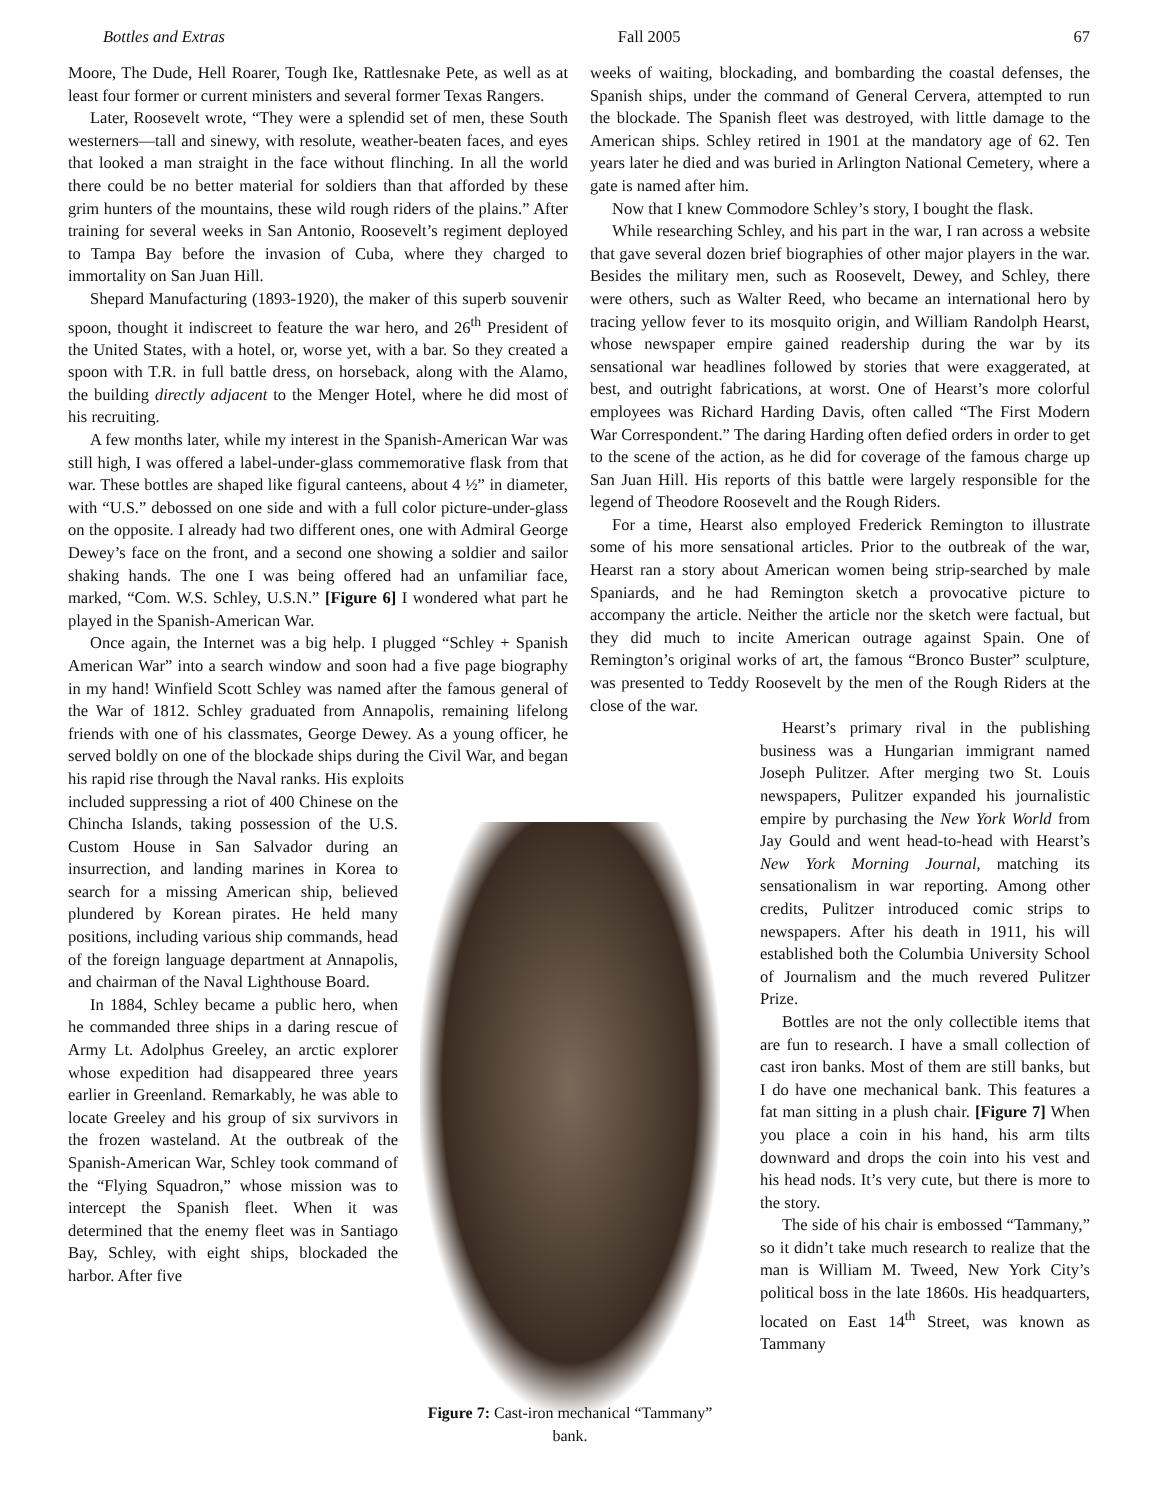Bottles and Extras Fall 2005 67
Moore, The Dude, Hell Roarer, Tough Ike, Rattlesnake Pete, as well as at least four former or current ministers and several former Texas Rangers.
Later, Roosevelt wrote, “They were a splendid set of men, these South westerners—tall and sinewy, with resolute, weather-beaten faces, and eyes that looked a man straight in the face without flinching. In all the world there could be no better material for soldiers than that afforded by these grim hunters of the mountains, these wild rough riders of the plains.” After training for several weeks in San Antonio, Roosevelt’s regiment deployed to Tampa Bay before the invasion of Cuba, where they charged to immortality on San Juan Hill.
Shepard Manufacturing (1893-1920), the maker of this superb souvenir spoon, thought it indiscreet to feature the war hero, and 26<sup>th</sup> President of the United States, with a hotel, or, worse yet, with a bar. So they created a spoon with T.R. in full battle dress, on horseback, along with the Alamo, the building directly adjacent to the Menger Hotel, where he did most of his recruiting.
A few months later, while my interest in the Spanish-American War was still high, I was offered a label-under-glass commemorative flask from that war. These bottles are shaped like figural canteens, about 4 ½” in diameter, with “U.S.” debossed on one side and with a full color picture-under-glass on the opposite. I already had two different ones, one with Admiral George Dewey’s face on the front, and a second one showing a soldier and sailor shaking hands. The one I was being offered had an unfamiliar face, marked, “Com. W.S. Schley, U.S.N.” [Figure 6] I wondered what part he played in the Spanish-American War.
Once again, the Internet was a big help. I plugged “Schley + Spanish American War” into a search window and soon had a five page biography in my hand! Winfield Scott Schley was named after the famous general of the War of 1812. Schley graduated from Annapolis, remaining lifelong friends with one of his classmates, George Dewey. As a young officer, he served boldly on one of the blockade ships during the Civil War, and began his rapid rise through the Naval ranks. His exploits
included suppressing a riot of 400 Chinese on the Chincha Islands, taking possession of the U.S. Custom House in San Salvador during an insurrection, and landing marines in Korea to search for a missing American ship, believed plundered by Korean pirates. He held many positions, including various ship commands, head of the foreign language department at Annapolis, and chairman of the Naval Lighthouse Board.
In 1884, Schley became a public hero, when he commanded three ships in a daring rescue of Army Lt. Adolphus Greeley, an arctic explorer whose expedition had disappeared three years earlier in Greenland. Remarkably, he was able to locate Greeley and his group of six survivors in the frozen wasteland. At the outbreak of the Spanish-American War, Schley took command of the “Flying Squadron,” whose mission was to intercept the Spanish fleet. When it was determined that the enemy fleet was in Santiago Bay, Schley, with eight ships, blockaded the harbor. After five
weeks of waiting, blockading, and bombarding the coastal defenses, the Spanish ships, under the command of General Cervera, attempted to run the blockade. The Spanish fleet was destroyed, with little damage to the American ships. Schley retired in 1901 at the mandatory age of 62. Ten years later he died and was buried in Arlington National Cemetery, where a gate is named after him.
Now that I knew Commodore Schley’s story, I bought the flask.
While researching Schley, and his part in the war, I ran across a website that gave several dozen brief biographies of other major players in the war. Besides the military men, such as Roosevelt, Dewey, and Schley, there were others, such as Walter Reed, who became an international hero by tracing yellow fever to its mosquito origin, and William Randolph Hearst, whose newspaper empire gained readership during the war by its sensational war headlines followed by stories that were exaggerated, at best, and outright fabrications, at worst. One of Hearst’s more colorful employees was Richard Harding Davis, often called “The First Modern War Correspondent.” The daring Harding often defied orders in order to get to the scene of the action, as he did for coverage of the famous charge up San Juan Hill. His reports of this battle were largely responsible for the legend of Theodore Roosevelt and the Rough Riders.
For a time, Hearst also employed Frederick Remington to illustrate some of his more sensational articles. Prior to the outbreak of the war, Hearst ran a story about American women being strip-searched by male Spaniards, and he had Remington sketch a provocative picture to accompany the article. Neither the article nor the sketch were factual, but they did much to incite American outrage against Spain. One of Remington’s original works of art, the famous “Bronco Buster” sculpture, was presented to Teddy Roosevelt by the men of the Rough Riders at the close of the war.
Hearst’s primary rival in the publishing business was a Hungarian immigrant named Joseph Pulitzer. After merging two St. Louis newspapers, Pulitzer expanded his journalistic empire by purchasing the New York World from Jay Gould and went head-to-head with Hearst’s New York Morning Journal, matching its sensationalism in war reporting. Among other credits, Pulitzer introduced comic strips to newspapers. After his death in 1911, his will established both the Columbia University School of Journalism and the much revered Pulitzer Prize.
Bottles are not the only collectible items that are fun to research. I have a small collection of cast iron banks. Most of them are still banks, but I do have one mechanical bank. This features a fat man sitting in a plush chair. [Figure 7] When you place a coin in his hand, his arm tilts downward and drops the coin into his vest and his head nods. It’s very cute, but there is more to the story.
The side of his chair is embossed “Tammany,” so it didn’t take much research to realize that the man is William M. Tweed, New York City’s political boss in the late 1860s. His headquarters, located on East 14<sup>th</sup> Street, was known as Tammany
Figure 7: Cast-iron mechanical “Tammany” bank.